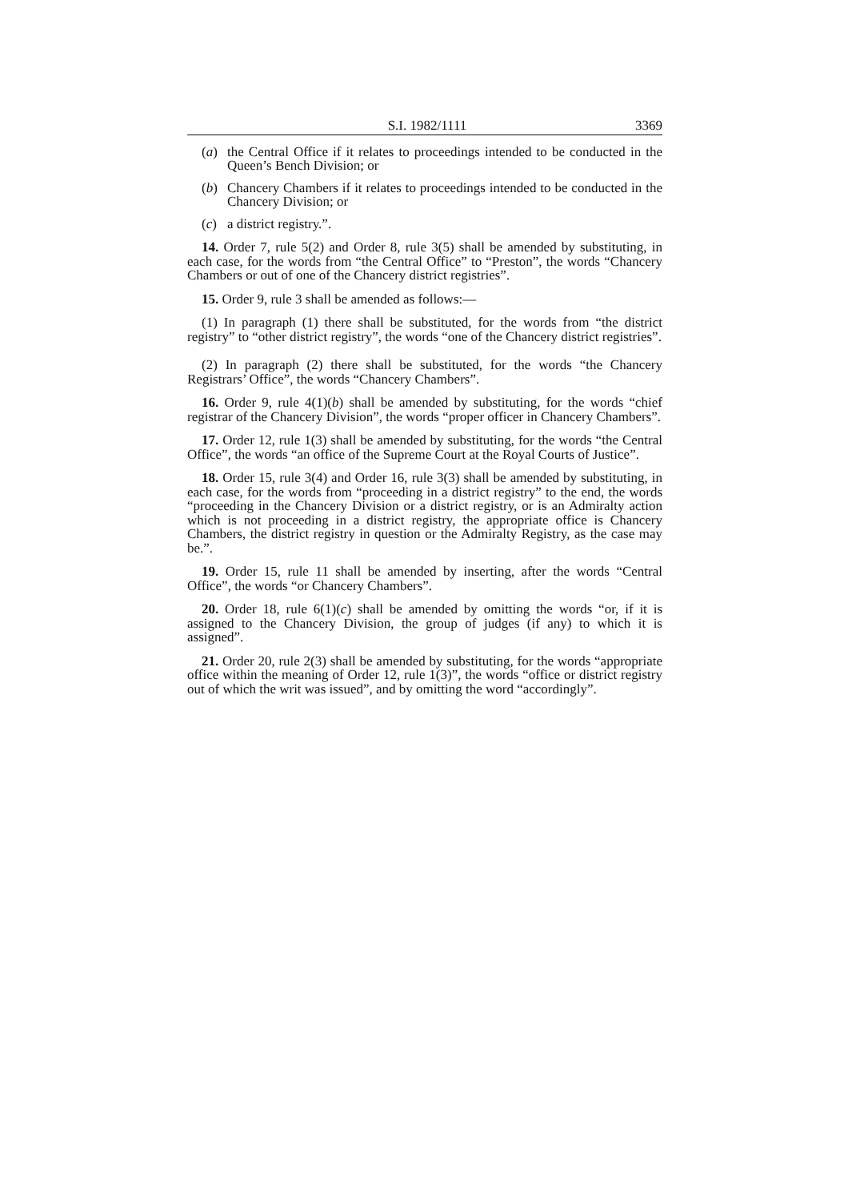S.I. 1982/1111 3369
(a) the Central Office if it relates to proceedings intended to be conducted in the Queen’s Bench Division; or
(b) Chancery Chambers if it relates to proceedings intended to be conducted in the Chancery Division; or
(c) a district registry.”.
14. Order 7, rule 5(2) and Order 8, rule 3(5) shall be amended by substituting, in each case, for the words from “the Central Office” to “Preston”, the words “Chancery Chambers or out of one of the Chancery district registries”.
15. Order 9, rule 3 shall be amended as follows:—
(1) In paragraph (1) there shall be substituted, for the words from “the district registry” to “other district registry”, the words “one of the Chancery district registries”.
(2) In paragraph (2) there shall be substituted, for the words “the Chancery Registrars’ Office”, the words “Chancery Chambers”.
16. Order 9, rule 4(1)(b) shall be amended by substituting, for the words “chief registrar of the Chancery Division”, the words “proper officer in Chancery Chambers”.
17. Order 12, rule 1(3) shall be amended by substituting, for the words “the Central Office”, the words “an office of the Supreme Court at the Royal Courts of Justice”.
18. Order 15, rule 3(4) and Order 16, rule 3(3) shall be amended by substituting, in each case, for the words from “proceeding in a district registry” to the end, the words “proceeding in the Chancery Division or a district registry, or is an Admiralty action which is not proceeding in a district registry, the appropriate office is Chancery Chambers, the district registry in question or the Admiralty Registry, as the case may be.”.
19. Order 15, rule 11 shall be amended by inserting, after the words “Central Office”, the words “or Chancery Chambers”.
20. Order 18, rule 6(1)(c) shall be amended by omitting the words “or, if it is assigned to the Chancery Division, the group of judges (if any) to which it is assigned”.
21. Order 20, rule 2(3) shall be amended by substituting, for the words “appropriate office within the meaning of Order 12, rule 1(3)”, the words “office or district registry out of which the writ was issued”, and by omitting the word “accordingly”.